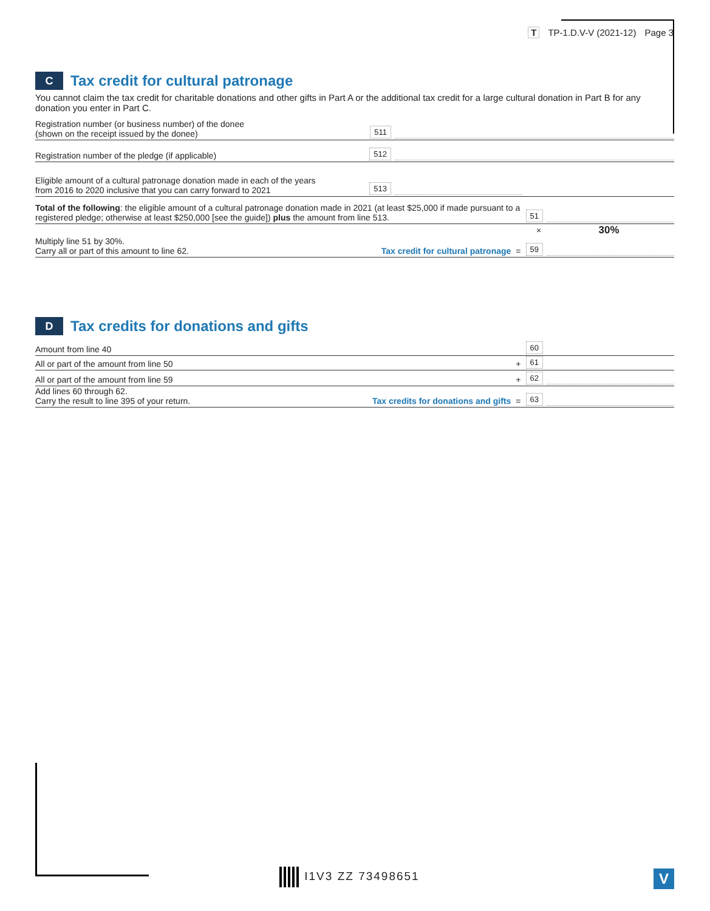T TP-1.D.V-V (2021-12) Page 3
C Tax credit for cultural patronage
You cannot claim the tax credit for charitable donations and other gifts in Part A or the additional tax credit for a large cultural donation in Part B for any donation you enter in Part C.
Registration number (or business number) of the donee
(shown on the receipt issued by the donee) 511
Registration number of the pledge (if applicable) 512
Eligible amount of a cultural patronage donation made in each of the years
from 2016 to 2020 inclusive that you can carry forward to 2021 513
Total of the following: the eligible amount of a cultural patronage donation made in 2021 (at least $25,000 if made pursuant to a registered pledge; otherwise at least $250,000 [see the guide]) plus the amount from line 513. 51
× 30%
Multiply line 51 by 30%.
Carry all or part of this amount to line 62. Tax credit for cultural patronage = 59
D Tax credits for donations and gifts
Amount from line 40 60
All or part of the amount from line 50 + 61
All or part of the amount from line 59 + 62
Add lines 60 through 62.
Carry the result to line 395 of your return. Tax credits for donations and gifts = 63
I1V3 ZZ 73498651 V